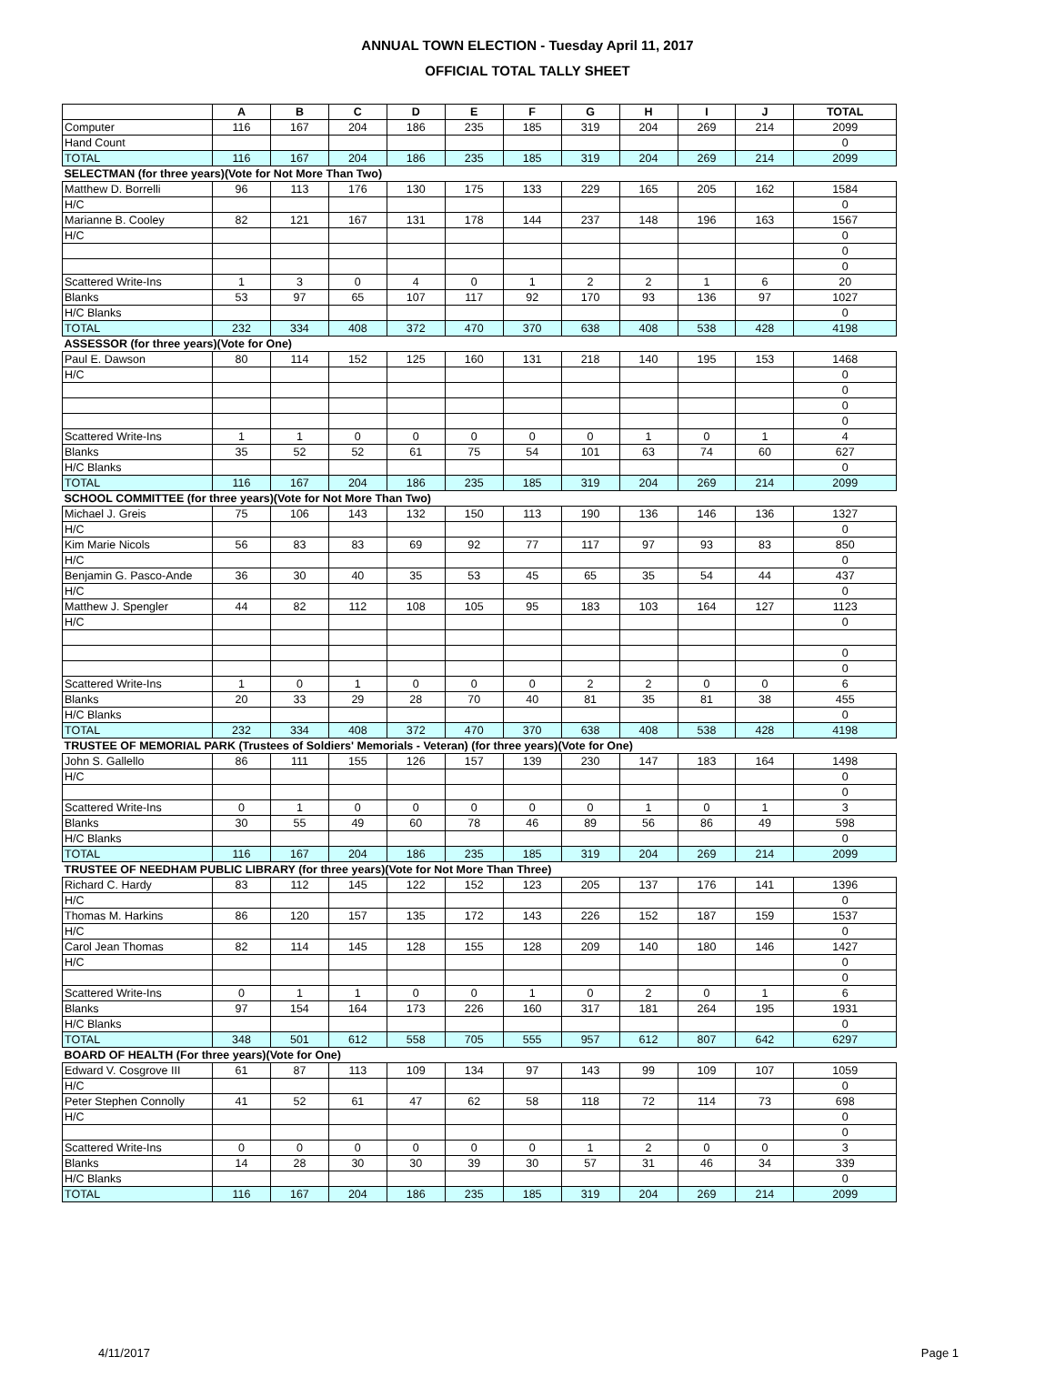ANNUAL TOWN ELECTION - Tuesday April 11, 2017
OFFICIAL TOTAL TALLY SHEET
| | A | B | C | D | E | F | G | H | I | J | TOTAL |
| --- | --- | --- | --- | --- | --- | --- | --- | --- | --- | --- | --- |
| Computer | 116 | 167 | 204 | 186 | 235 | 185 | 319 | 204 | 269 | 214 | 2099 |
| Hand Count | | | | | | | | | | | 0 |
| TOTAL | 116 | 167 | 204 | 186 | 235 | 185 | 319 | 204 | 269 | 214 | 2099 |
| SELECTMAN (for three years)(Vote for Not More Than Two) | | | | | | | | | | | |
| Matthew D. Borrelli | 96 | 113 | 176 | 130 | 175 | 133 | 229 | 165 | 205 | 162 | 1584 |
| H/C | | | | | | | | | | | 0 |
| Marianne B. Cooley | 82 | 121 | 167 | 131 | 178 | 144 | 237 | 148 | 196 | 163 | 1567 |
| H/C | | | | | | | | | | | 0 |
| | | | | | | | | | | | 0 |
| | | | | | | | | | | | 0 |
| Scattered Write-Ins | 1 | 3 | 0 | 4 | 0 | 1 | 2 | 2 | 1 | 6 | 20 |
| Blanks | 53 | 97 | 65 | 107 | 117 | 92 | 170 | 93 | 136 | 97 | 1027 |
| H/C Blanks | | | | | | | | | | | 0 |
| TOTAL | 232 | 334 | 408 | 372 | 470 | 370 | 638 | 408 | 538 | 428 | 4198 |
| ASSESSOR (for three years)(Vote for One) | | | | | | | | | | | |
| Paul E. Dawson | 80 | 114 | 152 | 125 | 160 | 131 | 218 | 140 | 195 | 153 | 1468 |
| H/C | | | | | | | | | | | 0 |
| | | | | | | | | | | | 0 |
| | | | | | | | | | | | 0 |
| | | | | | | | | | | | 0 |
| Scattered Write-Ins | 1 | 1 | 0 | 0 | 0 | 0 | 0 | 1 | 0 | 1 | 4 |
| Blanks | 35 | 52 | 52 | 61 | 75 | 54 | 101 | 63 | 74 | 60 | 627 |
| H/C Blanks | | | | | | | | | | | 0 |
| TOTAL | 116 | 167 | 204 | 186 | 235 | 185 | 319 | 204 | 269 | 214 | 2099 |
| SCHOOL COMMITTEE (for three years)(Vote for Not More Than Two) | | | | | | | | | | | |
| Michael J. Greis | 75 | 106 | 143 | 132 | 150 | 113 | 190 | 136 | 146 | 136 | 1327 |
| H/C | | | | | | | | | | | 0 |
| Kim Marie Nicols | 56 | 83 | 83 | 69 | 92 | 77 | 117 | 97 | 93 | 83 | 850 |
| H/C | | | | | | | | | | | 0 |
| Benjamin G. Pasco-Ande | 36 | 30 | 40 | 35 | 53 | 45 | 65 | 35 | 54 | 44 | 437 |
| H/C | | | | | | | | | | | 0 |
| Matthew J. Spengler | 44 | 82 | 112 | 108 | 105 | 95 | 183 | 103 | 164 | 127 | 1123 |
| H/C | | | | | | | | | | | 0 |
| | | | | | | | | | | | 0 |
| | | | | | | | | | | | 0 |
| Scattered Write-Ins | 1 | 0 | 1 | 0 | 0 | 0 | 2 | 2 | 0 | 0 | 6 |
| Blanks | 20 | 33 | 29 | 28 | 70 | 40 | 81 | 35 | 81 | 38 | 455 |
| H/C Blanks | | | | | | | | | | | 0 |
| TOTAL | 232 | 334 | 408 | 372 | 470 | 370 | 638 | 408 | 538 | 428 | 4198 |
| TRUSTEE OF MEMORIAL PARK (Trustees of Soldiers' Memorials - Veteran) (for three years)(Vote for One) | | | | | | | | | | | |
| John S. Gallello | 86 | 111 | 155 | 126 | 157 | 139 | 230 | 147 | 183 | 164 | 1498 |
| H/C | | | | | | | | | | | 0 |
| | | | | | | | | | | | 0 |
| Scattered Write-Ins | 0 | 1 | 0 | 0 | 0 | 0 | 0 | 1 | 0 | 1 | 3 |
| Blanks | 30 | 55 | 49 | 60 | 78 | 46 | 89 | 56 | 86 | 49 | 598 |
| H/C Blanks | | | | | | | | | | | 0 |
| TOTAL | 116 | 167 | 204 | 186 | 235 | 185 | 319 | 204 | 269 | 214 | 2099 |
| TRUSTEE OF NEEDHAM PUBLIC LIBRARY (for three years)(Vote for Not More Than Three) | | | | | | | | | | | |
| Richard C. Hardy | 83 | 112 | 145 | 122 | 152 | 123 | 205 | 137 | 176 | 141 | 1396 |
| H/C | | | | | | | | | | | 0 |
| Thomas M. Harkins | 86 | 120 | 157 | 135 | 172 | 143 | 226 | 152 | 187 | 159 | 1537 |
| H/C | | | | | | | | | | | 0 |
| Carol Jean Thomas | 82 | 114 | 145 | 128 | 155 | 128 | 209 | 140 | 180 | 146 | 1427 |
| H/C | | | | | | | | | | | 0 |
| | | | | | | | | | | | 0 |
| Scattered Write-Ins | 0 | 1 | 1 | 0 | 0 | 1 | 0 | 2 | 0 | 1 | 6 |
| Blanks | 97 | 154 | 164 | 173 | 226 | 160 | 317 | 181 | 264 | 195 | 1931 |
| H/C Blanks | | | | | | | | | | | 0 |
| TOTAL | 348 | 501 | 612 | 558 | 705 | 555 | 957 | 612 | 807 | 642 | 6297 |
| BOARD OF HEALTH (For three years)(Vote for One) | | | | | | | | | | | |
| Edward V. Cosgrove III | 61 | 87 | 113 | 109 | 134 | 97 | 143 | 99 | 109 | 107 | 1059 |
| H/C | | | | | | | | | | | 0 |
| Peter Stephen Connolly | 41 | 52 | 61 | 47 | 62 | 58 | 118 | 72 | 114 | 73 | 698 |
| H/C | | | | | | | | | | | 0 |
| | | | | | | | | | | | 0 |
| Scattered Write-Ins | 0 | 0 | 0 | 0 | 0 | 0 | 1 | 2 | 0 | 0 | 3 |
| Blanks | 14 | 28 | 30 | 30 | 39 | 30 | 57 | 31 | 46 | 34 | 339 |
| H/C Blanks | | | | | | | | | | | 0 |
| TOTAL | 116 | 167 | 204 | 186 | 235 | 185 | 319 | 204 | 269 | 214 | 2099 |
4/11/2017 Page 1